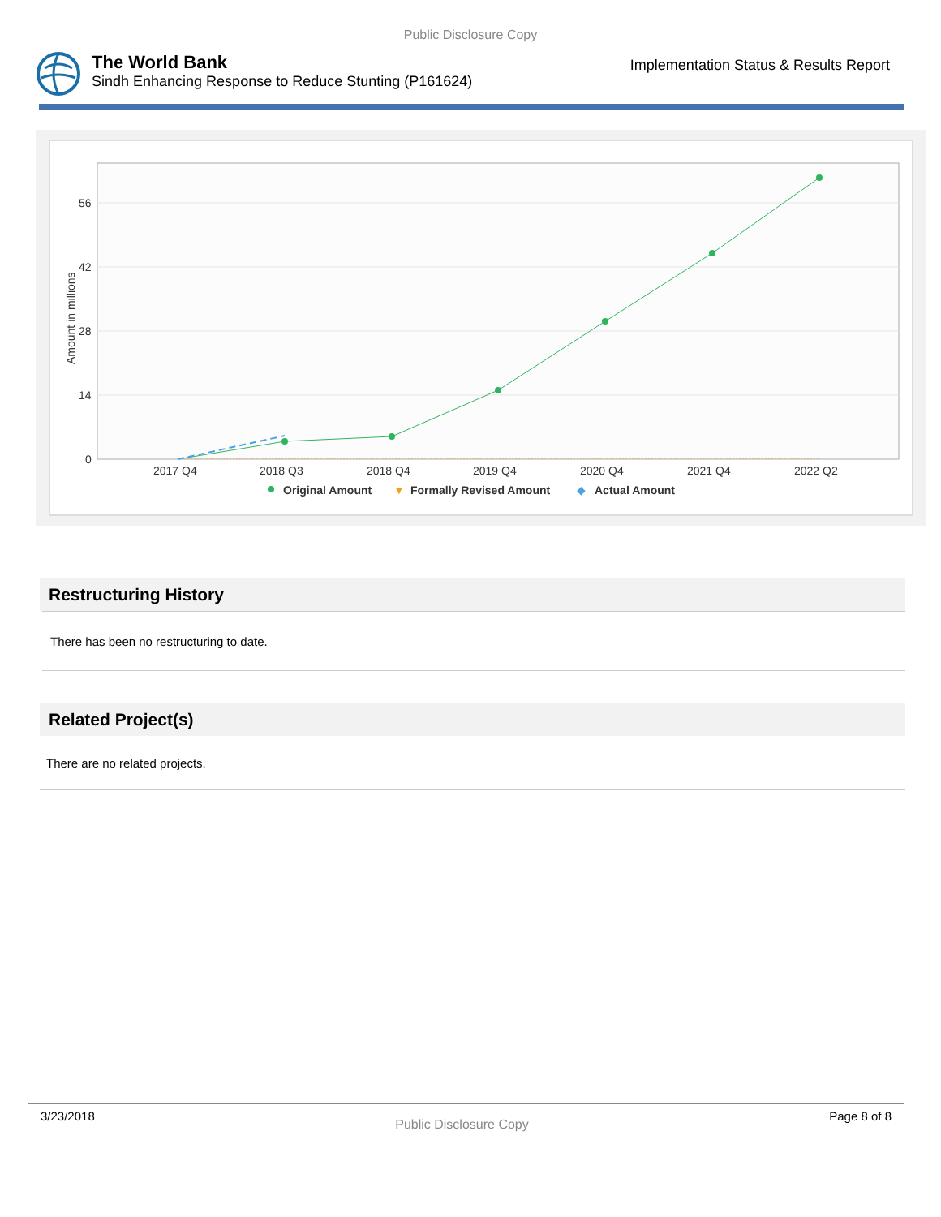Public Disclosure Copy
The World Bank
Sindh Enhancing Response to Reduce Stunting (P161624)
Implementation Status & Results Report
Amount in millions
56
42
28
14
0
2017 Q4
2018 Q3
2018 Q4
2019 Q4
2020 Q4
2021 Q4
2022 Q2
Original Amount
▼
Formally Revised Amount
◆
Actual Amount
Restructuring History
There has been no restructuring to date.
Related Project(s)
There are no related projects.
3/23/2018 Public Disclosure Copy Page 8 of 8